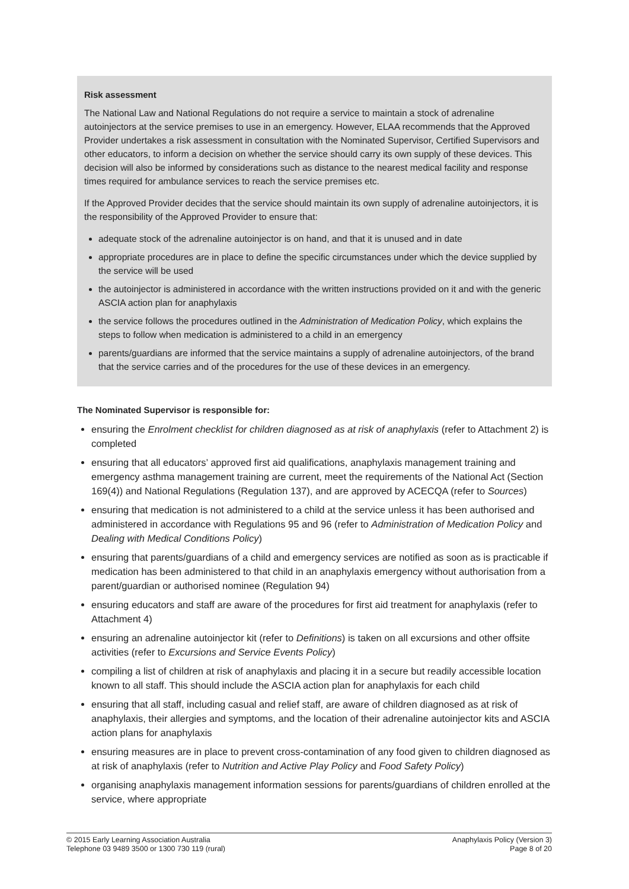Risk assessment
The National Law and National Regulations do not require a service to maintain a stock of adrenaline autoinjectors at the service premises to use in an emergency. However, ELAA recommends that the Approved Provider undertakes a risk assessment in consultation with the Nominated Supervisor, Certified Supervisors and other educators, to inform a decision on whether the service should carry its own supply of these devices. This decision will also be informed by considerations such as distance to the nearest medical facility and response times required for ambulance services to reach the service premises etc.
If the Approved Provider decides that the service should maintain its own supply of adrenaline autoinjectors, it is the responsibility of the Approved Provider to ensure that:
adequate stock of the adrenaline autoinjector is on hand, and that it is unused and in date
appropriate procedures are in place to define the specific circumstances under which the device supplied by the service will be used
the autoinjector is administered in accordance with the written instructions provided on it and with the generic ASCIA action plan for anaphylaxis
the service follows the procedures outlined in the Administration of Medication Policy, which explains the steps to follow when medication is administered to a child in an emergency
parents/guardians are informed that the service maintains a supply of adrenaline autoinjectors, of the brand that the service carries and of the procedures for the use of these devices in an emergency.
The Nominated Supervisor is responsible for:
ensuring the Enrolment checklist for children diagnosed as at risk of anaphylaxis (refer to Attachment 2) is completed
ensuring that all educators’ approved first aid qualifications, anaphylaxis management training and emergency asthma management training are current, meet the requirements of the National Act (Section 169(4)) and National Regulations (Regulation 137), and are approved by ACECQA (refer to Sources)
ensuring that medication is not administered to a child at the service unless it has been authorised and administered in accordance with Regulations 95 and 96 (refer to Administration of Medication Policy and Dealing with Medical Conditions Policy)
ensuring that parents/guardians of a child and emergency services are notified as soon as is practicable if medication has been administered to that child in an anaphylaxis emergency without authorisation from a parent/guardian or authorised nominee (Regulation 94)
ensuring educators and staff are aware of the procedures for first aid treatment for anaphylaxis (refer to Attachment 4)
ensuring an adrenaline autoinjector kit (refer to Definitions) is taken on all excursions and other offsite activities (refer to Excursions and Service Events Policy)
compiling a list of children at risk of anaphylaxis and placing it in a secure but readily accessible location known to all staff. This should include the ASCIA action plan for anaphylaxis for each child
ensuring that all staff, including casual and relief staff, are aware of children diagnosed as at risk of anaphylaxis, their allergies and symptoms, and the location of their adrenaline autoinjector kits and ASCIA action plans for anaphylaxis
ensuring measures are in place to prevent cross-contamination of any food given to children diagnosed as at risk of anaphylaxis (refer to Nutrition and Active Play Policy and Food Safety Policy)
organising anaphylaxis management information sessions for parents/guardians of children enrolled at the service, where appropriate
© 2015 Early Learning Association Australia
Telephone 03 9489 3500 or 1300 730 119 (rural)
Anaphylaxis Policy (Version 3)
Page 8 of 20